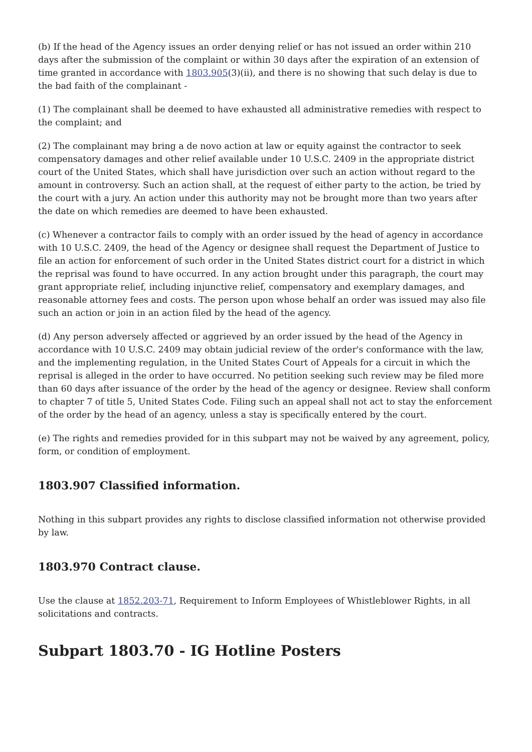(b) If the head of the Agency issues an order denying relief or has not issued an order within 210 days after the submission of the complaint or within 30 days after the expiration of an extension of time granted in accordance with 1803.905(3)(ii), and there is no showing that such delay is due to the bad faith of the complainant -
(1) The complainant shall be deemed to have exhausted all administrative remedies with respect to the complaint; and
(2) The complainant may bring a de novo action at law or equity against the contractor to seek compensatory damages and other relief available under 10 U.S.C. 2409 in the appropriate district court of the United States, which shall have jurisdiction over such an action without regard to the amount in controversy. Such an action shall, at the request of either party to the action, be tried by the court with a jury. An action under this authority may not be brought more than two years after the date on which remedies are deemed to have been exhausted.
(c) Whenever a contractor fails to comply with an order issued by the head of agency in accordance with 10 U.S.C. 2409, the head of the Agency or designee shall request the Department of Justice to file an action for enforcement of such order in the United States district court for a district in which the reprisal was found to have occurred. In any action brought under this paragraph, the court may grant appropriate relief, including injunctive relief, compensatory and exemplary damages, and reasonable attorney fees and costs. The person upon whose behalf an order was issued may also file such an action or join in an action filed by the head of the agency.
(d) Any person adversely affected or aggrieved by an order issued by the head of the Agency in accordance with 10 U.S.C. 2409 may obtain judicial review of the order's conformance with the law, and the implementing regulation, in the United States Court of Appeals for a circuit in which the reprisal is alleged in the order to have occurred. No petition seeking such review may be filed more than 60 days after issuance of the order by the head of the agency or designee. Review shall conform to chapter 7 of title 5, United States Code. Filing such an appeal shall not act to stay the enforcement of the order by the head of an agency, unless a stay is specifically entered by the court.
(e) The rights and remedies provided for in this subpart may not be waived by any agreement, policy, form, or condition of employment.
1803.907 Classified information.
Nothing in this subpart provides any rights to disclose classified information not otherwise provided by law.
1803.970 Contract clause.
Use the clause at 1852.203-71, Requirement to Inform Employees of Whistleblower Rights, in all solicitations and contracts.
Subpart 1803.70 - IG Hotline Posters